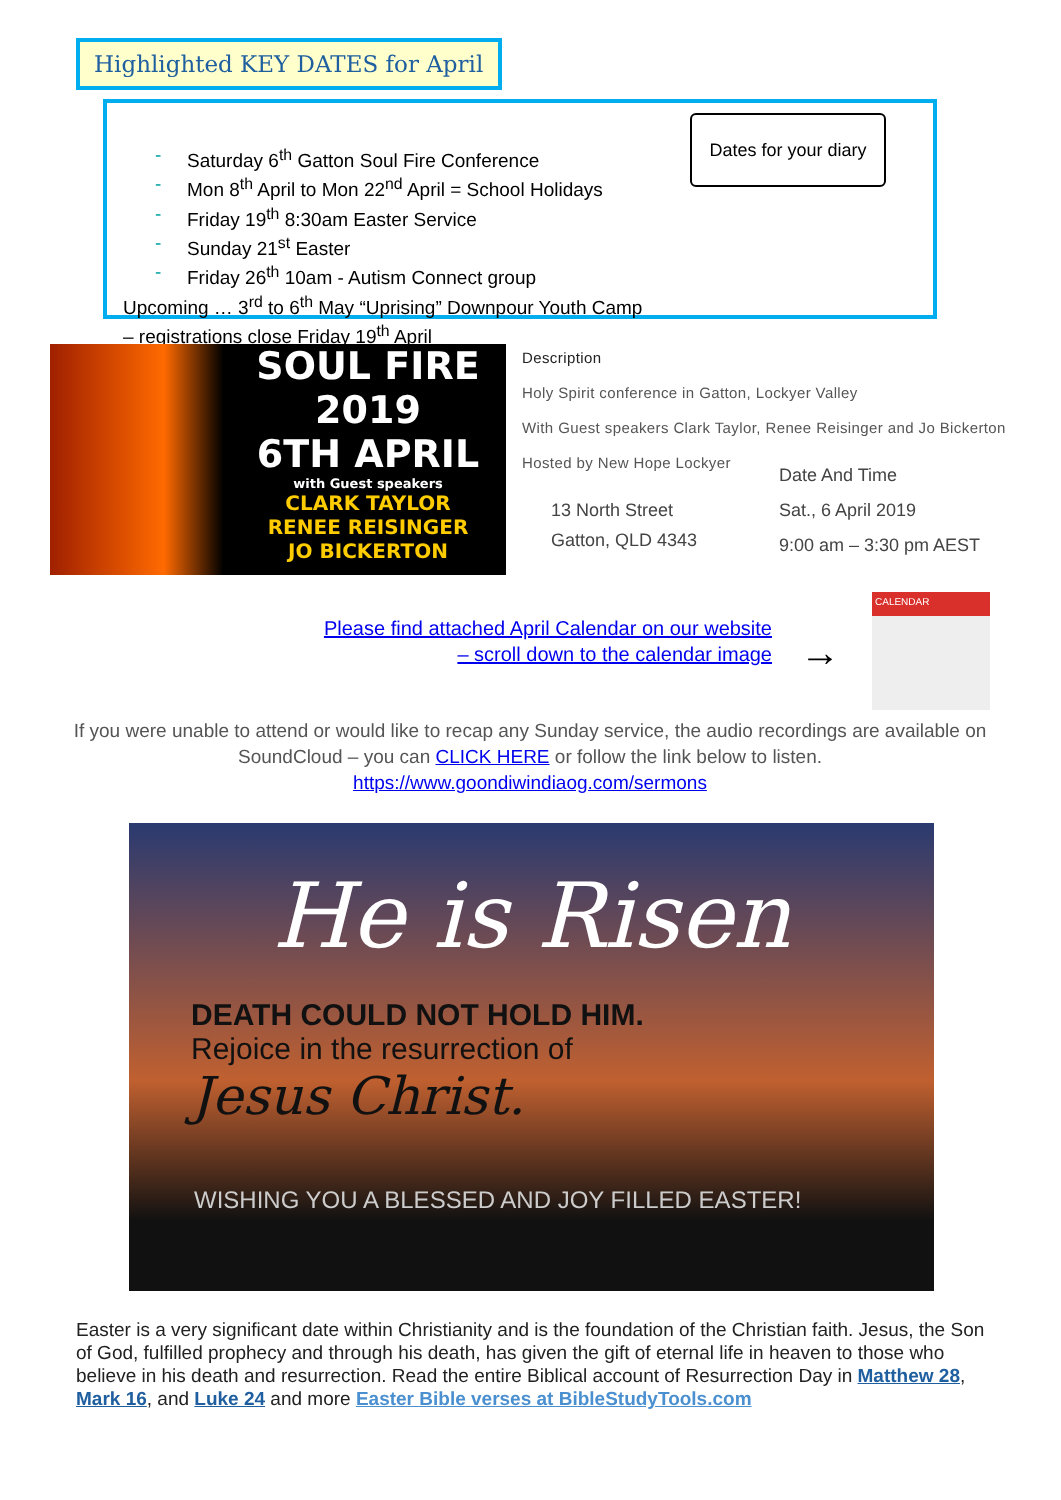Highlighted KEY DATES for April
- Saturday 6<sup>th</sup> Gatton Soul Fire Conference
- Mon 8<sup>th</sup> April to Mon 22<sup>nd</sup> April = School Holidays
- Friday 19<sup>th</sup> 8:30am Easter Service
- Sunday 21<sup>st</sup> Easter
- Friday 26<sup>th</sup> 10am - Autism Connect group
Upcoming … 3<sup>rd</sup> to 6<sup>th</sup> May “Uprising” Downpour Youth Camp
– registrations close Friday 19<sup>th</sup> April
Dates for your diary
SOUL FIRE
2019
6TH APRIL
with Guest speakers
CLARK TAYLOR
RENEE REISINGER
JO BICKERTON
Description
Holy Spirit conference in Gatton, Lockyer Valley
With Guest speakers Clark Taylor, Renee Reisinger and Jo Bickerton
Hosted by New Hope Lockyer
13 North Street
Gatton, QLD 4343
Date And Time
Sat., 6 April 2019
9:00 am – 3:30 pm AEST
Please find attached April Calendar on our website
– scroll down to the calendar image
→
CALENDAR
If you were unable to attend or would like to recap any Sunday service, the audio recordings are available on SoundCloud – you can CLICK HERE or follow the link below to listen.
https://www.goondiwindiaog.com/sermons
He is Risen
DEATH COULD NOT HOLD HIM.
Rejoice in the resurrection of
Jesus Christ.
WISHING YOU A BLESSED AND JOY FILLED EASTER!
Easter is a very significant date within Christianity and is the foundation of the Christian faith. Jesus, the Son of God, fulfilled prophecy and through his death, has given the gift of eternal life in heaven to those who believe in his death and resurrection. Read the entire Biblical account of Resurrection Day in Matthew 28, Mark 16, and Luke 24 and more Easter Bible verses at BibleStudyTools.com